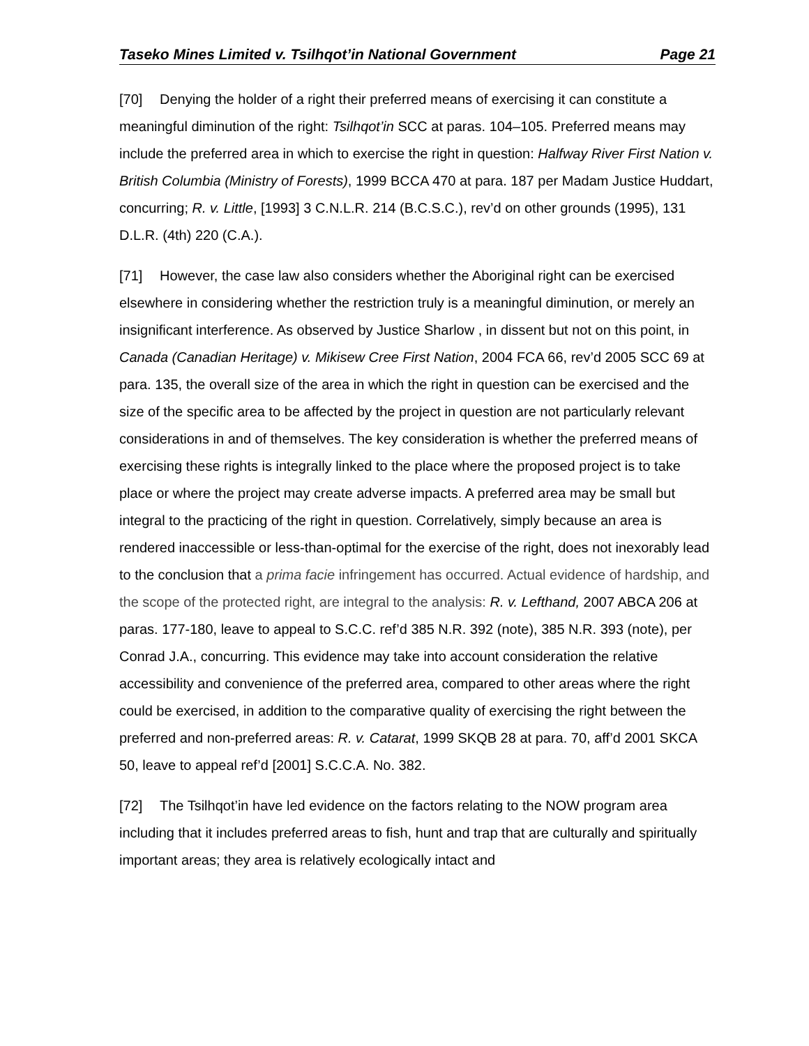Taseko Mines Limited v. Tsilhqot’in National Government Page 21
[70] Denying the holder of a right their preferred means of exercising it can constitute a meaningful diminution of the right: Tsilhqot’in SCC at paras. 104–105. Preferred means may include the preferred area in which to exercise the right in question: Halfway River First Nation v. British Columbia (Ministry of Forests), 1999 BCCA 470 at para. 187 per Madam Justice Huddart, concurring; R. v. Little, [1993] 3 C.N.L.R. 214 (B.C.S.C.), rev’d on other grounds (1995), 131 D.L.R. (4th) 220 (C.A.).
[71] However, the case law also considers whether the Aboriginal right can be exercised elsewhere in considering whether the restriction truly is a meaningful diminution, or merely an insignificant interference. As observed by Justice Sharlow , in dissent but not on this point, in Canada (Canadian Heritage) v. Mikisew Cree First Nation, 2004 FCA 66, rev’d 2005 SCC 69 at para. 135, the overall size of the area in which the right in question can be exercised and the size of the specific area to be affected by the project in question are not particularly relevant considerations in and of themselves. The key consideration is whether the preferred means of exercising these rights is integrally linked to the place where the proposed project is to take place or where the project may create adverse impacts. A preferred area may be small but integral to the practicing of the right in question. Correlatively, simply because an area is rendered inaccessible or less-than-optimal for the exercise of the right, does not inexorably lead to the conclusion that a prima facie infringement has occurred. Actual evidence of hardship, and the scope of the protected right, are integral to the analysis: R. v. Lefthand, 2007 ABCA 206 at paras. 177-180, leave to appeal to S.C.C. ref’d 385 N.R. 392 (note), 385 N.R. 393 (note), per Conrad J.A., concurring. This evidence may take into account consideration the relative accessibility and convenience of the preferred area, compared to other areas where the right could be exercised, in addition to the comparative quality of exercising the right between the preferred and non-preferred areas: R. v. Catarat, 1999 SKQB 28 at para. 70, aff’d 2001 SKCA 50, leave to appeal ref’d [2001] S.C.C.A. No. 382.
[72] The Tsilhqot’in have led evidence on the factors relating to the NOW program area including that it includes preferred areas to fish, hunt and trap that are culturally and spiritually important areas; they area is relatively ecologically intact and